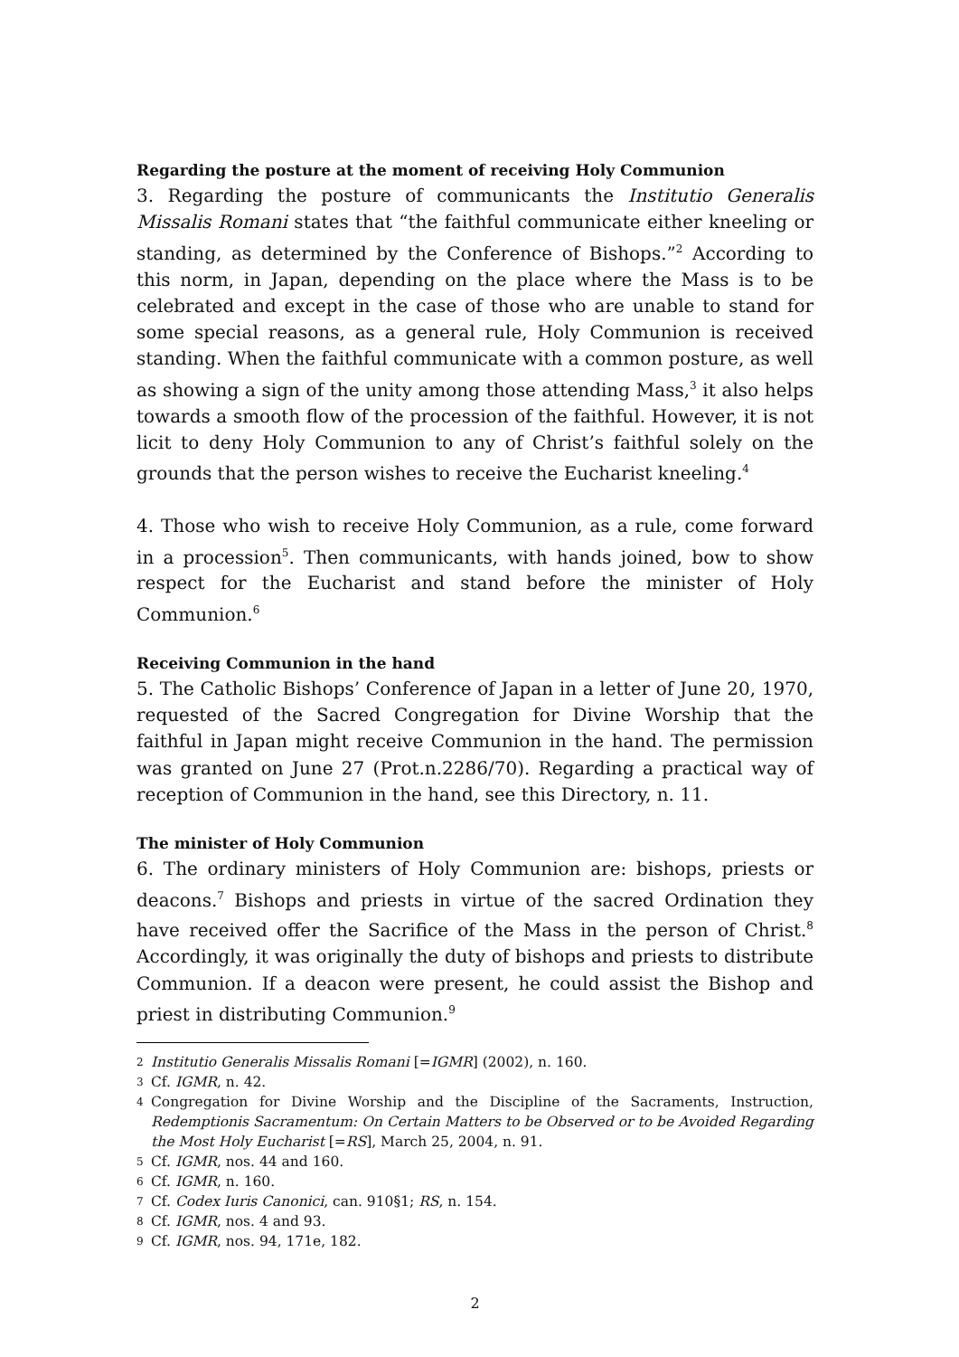Regarding the posture at the moment of receiving Holy Communion
3. Regarding the posture of communicants the Institutio Generalis Missalis Romani states that “the faithful communicate either kneeling or standing, as determined by the Conference of Bishops.”<sup>2</sup> According to this norm, in Japan, depending on the place where the Mass is to be celebrated and except in the case of those who are unable to stand for some special reasons, as a general rule, Holy Communion is received standing. When the faithful communicate with a common posture, as well as showing a sign of the unity among those attending Mass,<sup>3</sup> it also helps towards a smooth flow of the procession of the faithful. However, it is not licit to deny Holy Communion to any of Christ’s faithful solely on the grounds that the person wishes to receive the Eucharist kneeling.<sup>4</sup>
4. Those who wish to receive Holy Communion, as a rule, come forward in a procession<sup>5</sup>. Then communicants, with hands joined, bow to show respect for the Eucharist and stand before the minister of Holy Communion.<sup>6</sup>
Receiving Communion in the hand
5. The Catholic Bishops’ Conference of Japan in a letter of June 20, 1970, requested of the Sacred Congregation for Divine Worship that the faithful in Japan might receive Communion in the hand. The permission was granted on June 27 (Prot.n.2286/70). Regarding a practical way of reception of Communion in the hand, see this Directory, n. 11.
The minister of Holy Communion
6. The ordinary ministers of Holy Communion are: bishops, priests or deacons.<sup>7</sup> Bishops and priests in virtue of the sacred Ordination they have received offer the Sacrifice of the Mass in the person of Christ.<sup>8</sup> Accordingly, it was originally the duty of bishops and priests to distribute Communion. If a deacon were present, he could assist the Bishop and priest in distributing Communion.<sup>9</sup>
2 Institutio Generalis Missalis Romani [=IGMR] (2002), n. 160.
3 Cf. IGMR, n. 42.
4 Congregation for Divine Worship and the Discipline of the Sacraments, Instruction, Redemptionis Sacramentum: On Certain Matters to be Observed or to be Avoided Regarding the Most Holy Eucharist [=RS], March 25, 2004, n. 91.
5 Cf. IGMR, nos. 44 and 160.
6 Cf. IGMR, n. 160.
7 Cf. Codex Iuris Canonici, can. 910§1; RS, n. 154.
8 Cf. IGMR, nos. 4 and 93.
9 Cf. IGMR, nos. 94, 171e, 182.
2